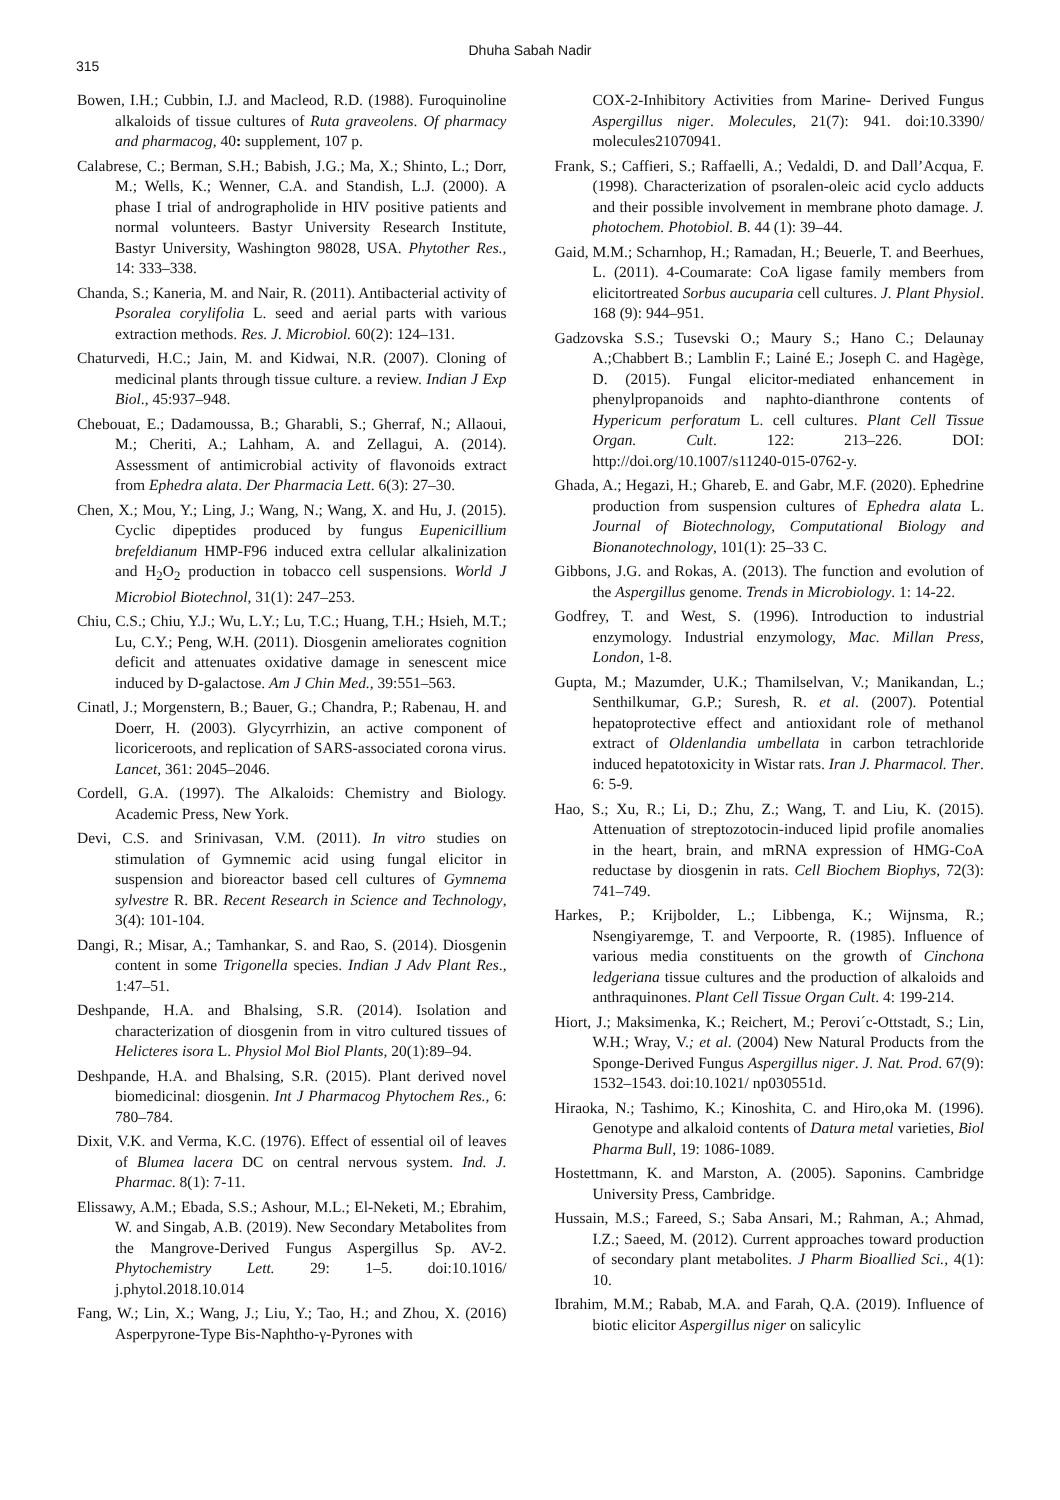315
Dhuha Sabah Nadir
Bowen, I.H.; Cubbin, I.J. and Macleod, R.D. (1988). Furoquinoline alkaloids of tissue cultures of Ruta graveolens. Of pharmacy and pharmacog, 40: supplement, 107 p.
Calabrese, C.; Berman, S.H.; Babish, J.G.; Ma, X.; Shinto, L.; Dorr, M.; Wells, K.; Wenner, C.A. and Standish, L.J. (2000). A phase I trial of andrographolide in HIV positive patients and normal volunteers. Bastyr University Research Institute, Bastyr University, Washington 98028, USA. Phytother Res., 14: 333–338.
Chanda, S.; Kaneria, M. and Nair, R. (2011). Antibacterial activity of Psoralea corylifolia L. seed and aerial parts with various extraction methods. Res. J. Microbiol. 60(2): 124–131.
Chaturvedi, H.C.; Jain, M. and Kidwai, N.R. (2007). Cloning of medicinal plants through tissue culture. a review. Indian J Exp Biol., 45:937–948.
Chebouat, E.; Dadamoussa, B.; Gharabli, S.; Gherraf, N.; Allaoui, M.; Cheriti, A.; Lahham, A. and Zellagui, A. (2014). Assessment of antimicrobial activity of flavonoids extract from Ephedra alata. Der Pharmacia Lett. 6(3): 27–30.
Chen, X.; Mou, Y.; Ling, J.; Wang, N.; Wang, X. and Hu, J. (2015). Cyclic dipeptides produced by fungus Eupenicillium brefeldianum HMP-F96 induced extra cellular alkalinization and H<sub>2</sub>O<sub>2</sub> production in tobacco cell suspensions. World J Microbiol Biotechnol, 31(1): 247–253.
Chiu, C.S.; Chiu, Y.J.; Wu, L.Y.; Lu, T.C.; Huang, T.H.; Hsieh, M.T.; Lu, C.Y.; Peng, W.H. (2011). Diosgenin ameliorates cognition deficit and attenuates oxidative damage in senescent mice induced by D-galactose. Am J Chin Med., 39:551–563.
Cinatl, J.; Morgenstern, B.; Bauer, G.; Chandra, P.; Rabenau, H. and Doerr, H. (2003). Glycyrrhizin, an active component of licoriceroots, and replication of SARS-associated corona virus. Lancet, 361: 2045–2046.
Cordell, G.A. (1997). The Alkaloids: Chemistry and Biology. Academic Press, New York.
Devi, C.S. and Srinivasan, V.M. (2011). In vitro studies on stimulation of Gymnemic acid using fungal elicitor in suspension and bioreactor based cell cultures of Gymnema sylvestre R. BR. Recent Research in Science and Technology, 3(4): 101-104.
Dangi, R.; Misar, A.; Tamhankar, S. and Rao, S. (2014). Diosgenin content in some Trigonella species. Indian J Adv Plant Res., 1:47–51.
Deshpande, H.A. and Bhalsing, S.R. (2014). Isolation and characterization of diosgenin from in vitro cultured tissues of Helicteres isora L. Physiol Mol Biol Plants, 20(1):89–94.
Deshpande, H.A. and Bhalsing, S.R. (2015). Plant derived novel biomedicinal: diosgenin. Int J Pharmacog Phytochem Res., 6: 780–784.
Dixit, V.K. and Verma, K.C. (1976). Effect of essential oil of leaves of Blumea lacera DC on central nervous system. Ind. J. Pharmac. 8(1): 7-11.
Elissawy, A.M.; Ebada, S.S.; Ashour, M.L.; El-Neketi, M.; Ebrahim, W. and Singab, A.B. (2019). New Secondary Metabolites from the Mangrove-Derived Fungus Aspergillus Sp. AV-2. Phytochemistry Lett. 29: 1–5. doi:10.1016/ j.phytol.2018.10.014
Fang, W.; Lin, X.; Wang, J.; Liu, Y.; Tao, H.; and Zhou, X. (2016) Asperpyrone-Type Bis-Naphtho-γ-Pyrones with
COX-2-Inhibitory Activities from Marine- Derived Fungus Aspergillus niger. Molecules, 21(7): 941. doi:10.3390/ molecules21070941.
Frank, S.; Caffieri, S.; Raffaelli, A.; Vedaldi, D. and Dall’Acqua, F. (1998). Characterization of psoralen-oleic acid cyclo adducts and their possible involvement in membrane photo damage. J. photochem. Photobiol. B. 44 (1): 39–44.
Gaid, M.M.; Scharnhop, H.; Ramadan, H.; Beuerle, T. and Beerhues, L. (2011). 4-Coumarate: CoA ligase family members from elicitortreated Sorbus aucuparia cell cultures. J. Plant Physiol. 168 (9): 944–951.
Gadzovska S.S.; Tusevski O.; Maury S.; Hano C.; Delaunay A.;Chabbert B.; Lamblin F.; Lainé E.; Joseph C. and Hagège, D. (2015). Fungal elicitor-mediated enhancement in phenylpropanoids and naphto-dianthrone contents of Hypericum perforatum L. cell cultures. Plant Cell Tissue Organ. Cult. 122: 213–226. DOI: http://doi.org/10.1007/s11240-015-0762-y.
Ghada, A.; Hegazi, H.; Ghareb, E. and Gabr, M.F. (2020). Ephedrine production from suspension cultures of Ephedra alata L. Journal of Biotechnology, Computational Biology and Bionanotechnology, 101(1): 25–33 C.
Gibbons, J.G. and Rokas, A. (2013). The function and evolution of the Aspergillus genome. Trends in Microbiology. 1: 14-22.
Godfrey, T. and West, S. (1996). Introduction to industrial enzymology. Industrial enzymology, Mac. Millan Press, London, 1-8.
Gupta, M.; Mazumder, U.K.; Thamilselvan, V.; Manikandan, L.; Senthilkumar, G.P.; Suresh, R. et al. (2007). Potential hepatoprotective effect and antioxidant role of methanol extract of Oldenlandia umbellata in carbon tetrachloride induced hepatotoxicity in Wistar rats. Iran J. Pharmacol. Ther. 6: 5-9.
Hao, S.; Xu, R.; Li, D.; Zhu, Z.; Wang, T. and Liu, K. (2015). Attenuation of streptozotocin-induced lipid profile anomalies in the heart, brain, and mRNA expression of HMG-CoA reductase by diosgenin in rats. Cell Biochem Biophys, 72(3): 741–749.
Harkes, P.; Krijbolder, L.; Libbenga, K.; Wijnsma, R.; Nsengiyaremge, T. and Verpoorte, R. (1985). Influence of various media constituents on the growth of Cinchona ledgeriana tissue cultures and the production of alkaloids and anthraquinones. Plant Cell Tissue Organ Cult. 4: 199-214.
Hiort, J.; Maksimenka, K.; Reichert, M.; Perovi´c-Ottstadt, S.; Lin, W.H.; Wray, V.; et al. (2004) New Natural Products from the Sponge-Derived Fungus Aspergillus niger. J. Nat. Prod. 67(9): 1532–1543. doi:10.1021/ np030551d.
Hiraoka, N.; Tashimo, K.; Kinoshita, C. and Hiro,oka M. (1996). Genotype and alkaloid contents of Datura metal varieties, Biol Pharma Bull, 19: 1086-1089.
Hostettmann, K. and Marston, A. (2005). Saponins. Cambridge University Press, Cambridge.
Hussain, M.S.; Fareed, S.; Saba Ansari, M.; Rahman, A.; Ahmad, I.Z.; Saeed, M. (2012). Current approaches toward production of secondary plant metabolites. J Pharm Bioallied Sci., 4(1): 10.
Ibrahim, M.M.; Rabab, M.A. and Farah, Q.A. (2019). Influence of biotic elicitor Aspergillus niger on salicylic